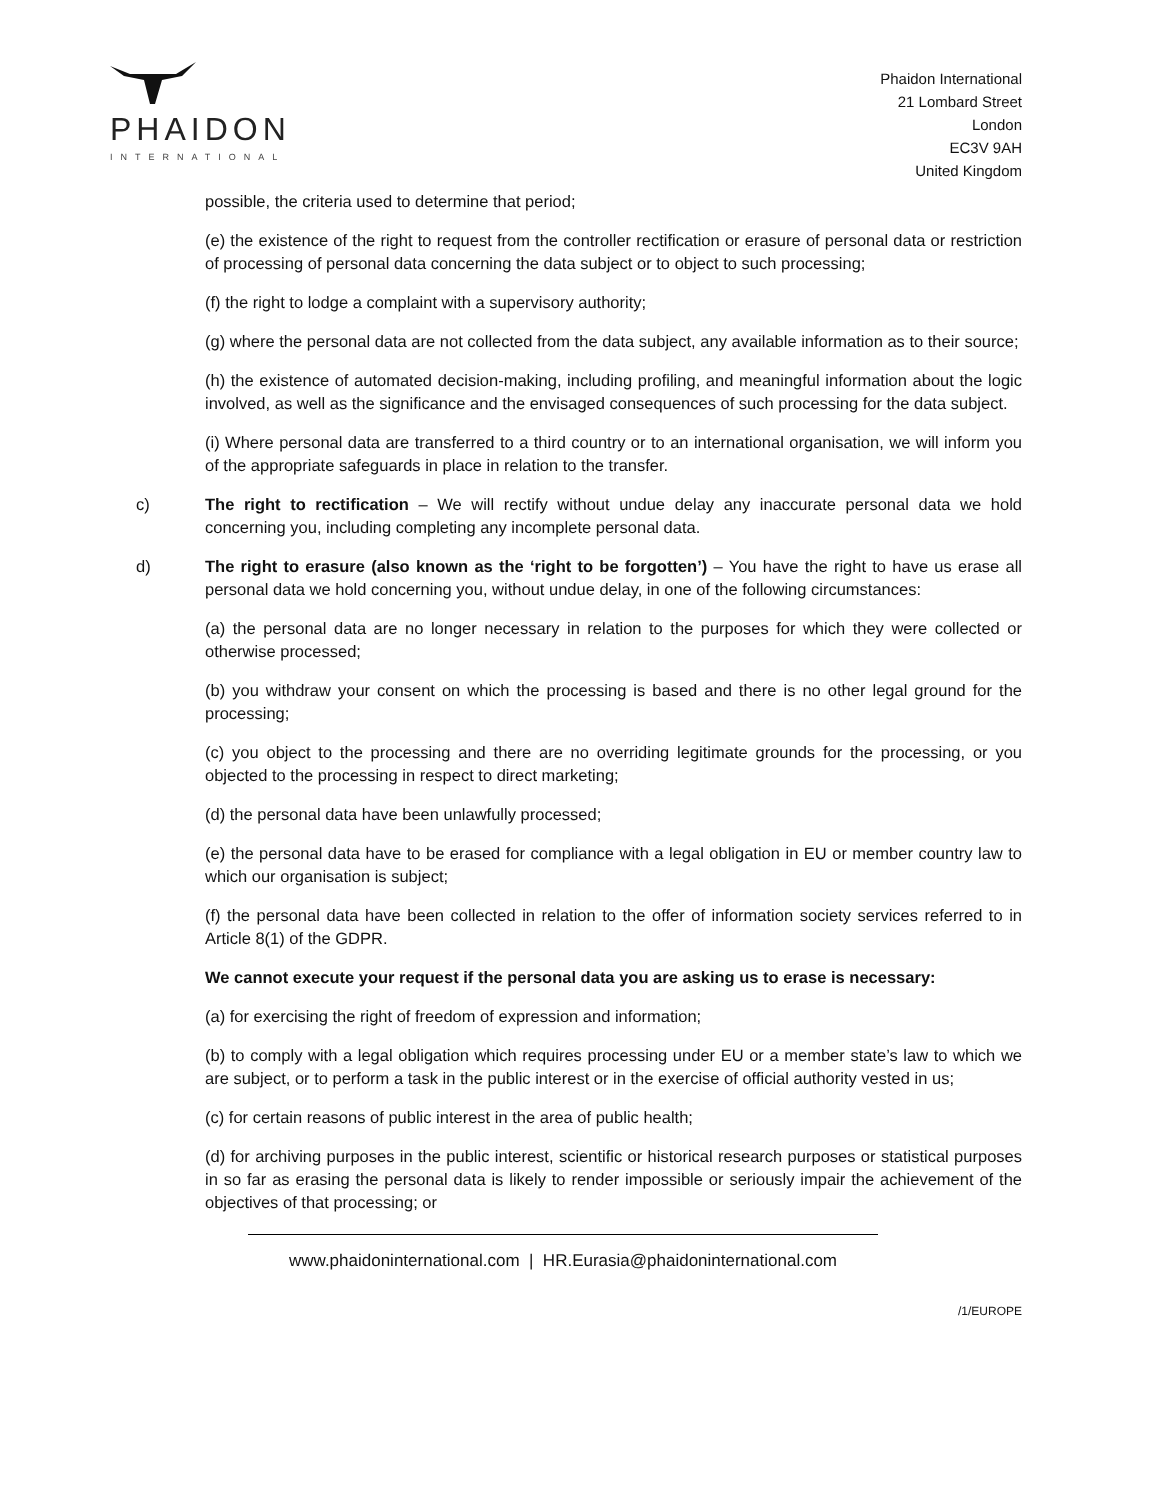PHAIDON
INTERNATIONAL
Phaidon International
21 Lombard Street
London
EC3V 9AH
United Kingdom
possible, the criteria used to determine that period;
(e) the existence of the right to request from the controller rectification or erasure of personal data or restriction of processing of personal data concerning the data subject or to object to such processing;
(f) the right to lodge a complaint with a supervisory authority;
(g) where the personal data are not collected from the data subject, any available information as to their source;
(h) the existence of automated decision-making, including profiling, and meaningful information about the logic involved, as well as the significance and the envisaged consequences of such processing for the data subject.
(i) Where personal data are transferred to a third country or to an international organisation, we will inform you of the appropriate safeguards in place in relation to the transfer.
c) The right to rectification – We will rectify without undue delay any inaccurate personal data we hold concerning you, including completing any incomplete personal data.
d) The right to erasure (also known as the ‘right to be forgotten’) – You have the right to have us erase all personal data we hold concerning you, without undue delay, in one of the following circumstances:
(a) the personal data are no longer necessary in relation to the purposes for which they were collected or otherwise processed;
(b) you withdraw your consent on which the processing is based and there is no other legal ground for the processing;
(c) you object to the processing and there are no overriding legitimate grounds for the processing, or you objected to the processing in respect to direct marketing;
(d) the personal data have been unlawfully processed;
(e) the personal data have to be erased for compliance with a legal obligation in EU or member country law to which our organisation is subject;
(f) the personal data have been collected in relation to the offer of information society services referred to in Article 8(1) of the GDPR.
We cannot execute your request if the personal data you are asking us to erase is necessary:
(a) for exercising the right of freedom of expression and information;
(b) to comply with a legal obligation which requires processing under EU or a member state’s law to which we are subject, or to perform a task in the public interest or in the exercise of official authority vested in us;
(c) for certain reasons of public interest in the area of public health;
(d) for archiving purposes in the public interest, scientific or historical research purposes or statistical purposes in so far as erasing the personal data is likely to render impossible or seriously impair the achievement of the objectives of that processing; or
www.phaidoninternational.com | HR.Eurasia@phaidoninternational.com
/1/EUROPE